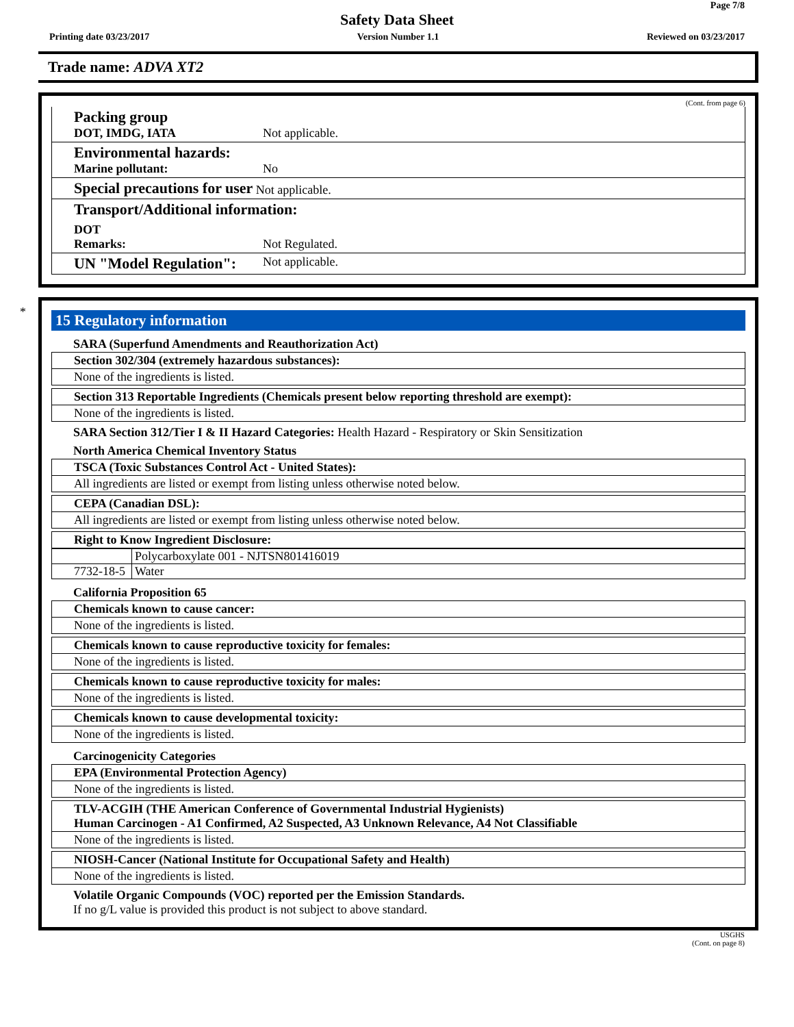Page 7/8
Safety Data Sheet
Printing date 03/23/2017 Version Number 1.1 Reviewed on 03/23/2017
Trade name: ADVA XT2
(Cont. from page 6)
Packing group
DOT, IMDG, IATA
Not applicable.
Environmental hazards:
Marine pollutant:
No
Special precautions for user Not applicable.
Transport/Additional information:
DOT
Remarks: Not Regulated.
UN "Model Regulation":
Not applicable.
*
15 Regulatory information
SARA (Superfund Amendments and Reauthorization Act)
Section 302/304 (extremely hazardous substances):
None of the ingredients is listed.
Section 313 Reportable Ingredients (Chemicals present below reporting threshold are exempt):
None of the ingredients is listed.
SARA Section 312/Tier I & II Hazard Categories: Health Hazard - Respiratory or Skin Sensitization
North America Chemical Inventory Status
TSCA (Toxic Substances Control Act - United States):
All ingredients are listed or exempt from listing unless otherwise noted below.
CEPA (Canadian DSL):
All ingredients are listed or exempt from listing unless otherwise noted below.
Right to Know Ingredient Disclosure:
| | Polycarboxylate 001 - NJTSN801416019 |
| 7732-18-5 | Water |
California Proposition 65
Chemicals known to cause cancer:
None of the ingredients is listed.
Chemicals known to cause reproductive toxicity for females:
None of the ingredients is listed.
Chemicals known to cause reproductive toxicity for males:
None of the ingredients is listed.
Chemicals known to cause developmental toxicity:
None of the ingredients is listed.
Carcinogenicity Categories
EPA (Environmental Protection Agency)
None of the ingredients is listed.
TLV-ACGIH (THE American Conference of Governmental Industrial Hygienists)
Human Carcinogen - A1 Confirmed, A2 Suspected, A3 Unknown Relevance, A4 Not Classifiable
None of the ingredients is listed.
NIOSH-Cancer (National Institute for Occupational Safety and Health)
None of the ingredients is listed.
Volatile Organic Compounds (VOC) reported per the Emission Standards.
If no g/L value is provided this product is not subject to above standard.
USGHS
(Cont. on page 8)